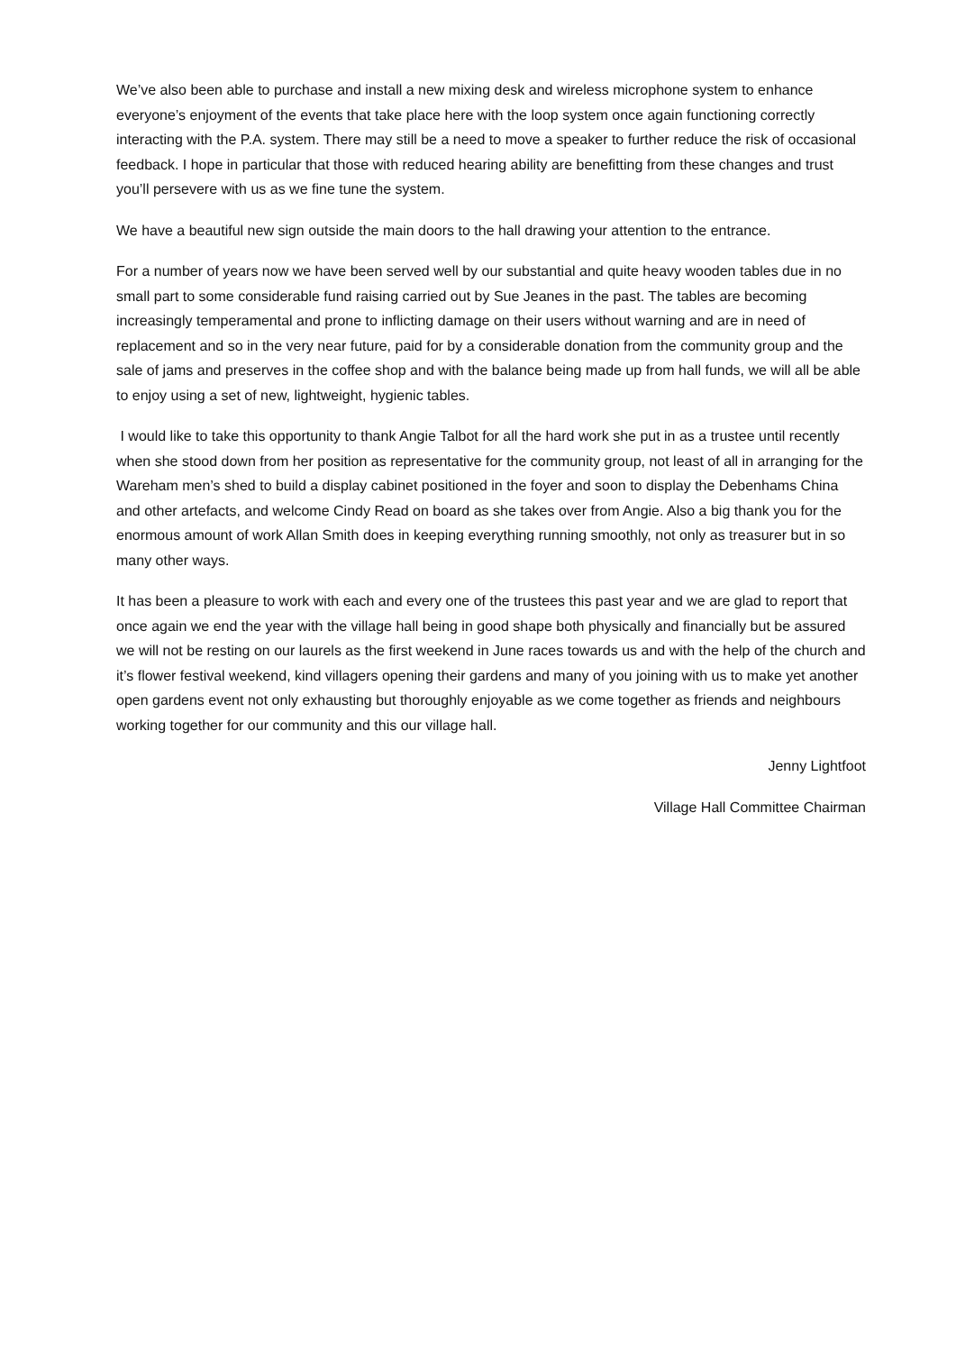We’ve also been able to purchase and install a new mixing desk and wireless microphone system to enhance everyone’s enjoyment of the events that take place here with the loop system once again functioning correctly interacting with the P.A. system. There may still be a need to move a speaker to further reduce the risk of occasional feedback. I hope in particular that those with reduced hearing ability are benefitting from these changes and trust you’ll persevere with us as we fine tune the system.
We have a beautiful new sign outside the main doors to the hall drawing your attention to the entrance.
For a number of years now we have been served well by our substantial and quite heavy wooden tables due in no small part to some considerable fund raising carried out by Sue Jeanes in the past. The tables are becoming increasingly temperamental and prone to inflicting damage on their users without warning and are in need of replacement and so in the very near future, paid for by a considerable donation from the community group and the sale of jams and preserves in the coffee shop and with the balance being made up from hall funds, we will all be able to enjoy using a set of new, lightweight, hygienic tables.
I would like to take this opportunity to thank Angie Talbot for all the hard work she put in as a trustee until recently when she stood down from her position as representative for the community group, not least of all in arranging for the Wareham men’s shed to build a display cabinet positioned in the foyer and soon to display the Debenhams China and other artefacts, and welcome Cindy Read on board as she takes over from Angie. Also a big thank you for the enormous amount of work Allan Smith does in keeping everything running smoothly, not only as treasurer but in so many other ways.
It has been a pleasure to work with each and every one of the trustees this past year and we are glad to report that once again we end the year with the village hall being in good shape both physically and financially but be assured we will not be resting on our laurels as the first weekend in June races towards us and with the help of the church and it’s flower festival weekend, kind villagers opening their gardens and many of you joining with us to make yet another open gardens event not only exhausting but thoroughly enjoyable as we come together as friends and neighbours working together for our community and this our village hall.
Jenny Lightfoot
Village Hall Committee Chairman